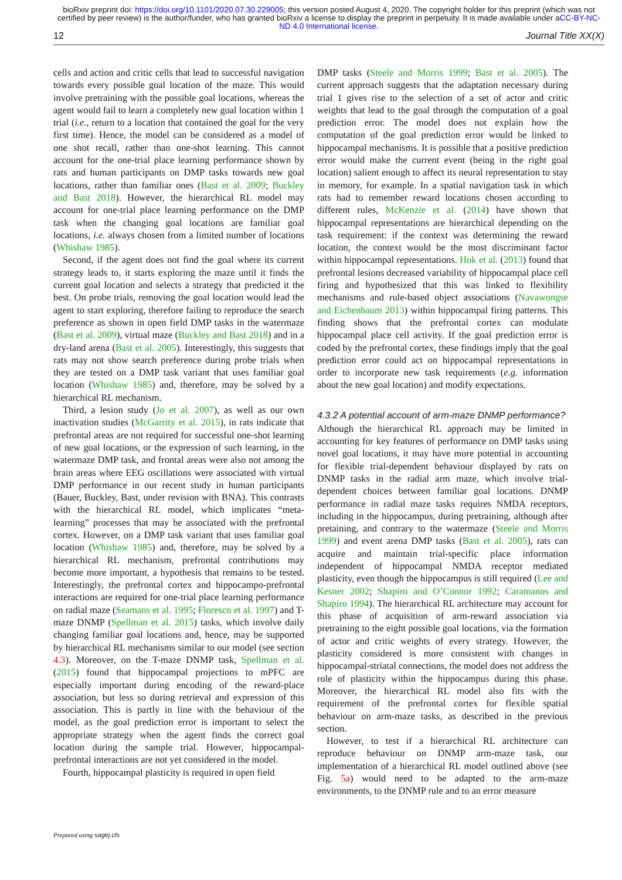bioRxiv preprint doi: https://doi.org/10.1101/2020.07.30.229005; this version posted August 4, 2020. The copyright holder for this preprint (which was not certified by peer review) is the author/funder, who has granted bioRxiv a license to display the preprint in perpetuity. It is made available under aCC-BY-NC-ND 4.0 International license.
12 Journal Title XX(X)
cells and action and critic cells that lead to successful navigation towards every possible goal location of the maze. This would involve pretraining with the possible goal locations, whereas the agent would fail to learn a completely new goal location within 1 trial (i.e., return to a location that contained the goal for the very first time). Hence, the model can be considered as a model of one shot recall, rather than one-shot learning. This cannot account for the one-trial place learning performance shown by rats and human participants on DMP tasks towards new goal locations, rather than familiar ones (Bast et al. 2009; Buckley and Bast 2018). However, the hierarchical RL model may account for one-trial place learning performance on the DMP task when the changing goal locations are familiar goal locations, i.e. always chosen from a limited number of locations (Whishaw 1985).
Second, if the agent does not find the goal where its current strategy leads to, it starts exploring the maze until it finds the current goal location and selects a strategy that predicted it the best. On probe trials, removing the goal location would lead the agent to start exploring, therefore failing to reproduce the search preference as shown in open field DMP tasks in the watermaze (Bast et al. 2009), virtual maze (Buckley and Bast 2018) and in a dry-land arena (Bast et al. 2005). Interestingly, this suggests that rats may not show search preference during probe trials when they are tested on a DMP task variant that uses familiar goal location (Whishaw 1985) and, therefore, may be solved by a hierarchical RL mechanism.
Third, a lesion study (Jo et al. 2007), as well as our own inactivation studies (McGarrity et al. 2015), in rats indicate that prefrontal areas are not required for successful one-shot learning of new goal locations, or the expression of such learning, in the watermaze DMP task, and frontal areas were also not among the brain areas where EEG oscillations were associated with virtual DMP performance in our recent study in human participants (Bauer, Buckley, Bast, under revision with BNA). This contrasts with the hierarchical RL model, which implicates “meta-learning” processes that may be associated with the prefrontal cortex. However, on a DMP task variant that uses familiar goal location (Whishaw 1985) and, therefore, may be solved by a hierarchical RL mechanism, prefrontal contributions may become more important, a hypothesis that remains to be tested. Interestingly, the prefrontal cortex and hippocampo-prefrontal interactions are required for one-trial place learning performance on radial maze (Seamans et al. 1995; Floresco et al. 1997) and T-maze DNMP (Spellman et al. 2015) tasks, which involve daily changing familiar goal locations and, hence, may be supported by hierarchical RL mechanisms similar to our model (see section 4.3). Moreover, on the T-maze DNMP task, Spellman et al. (2015) found that hippocampal projections to mPFC are especially important during encoding of the reward-place association, but less so during retrieval and expression of this association. This is partly in line with the behaviour of the model, as the goal prediction error is important to select the appropriate strategy when the agent finds the correct goal location during the sample trial. However, hippocampal-prefrontal interactions are not yet considered in the model.
Fourth, hippocampal plasticity is required in open field
DMP tasks (Steele and Morris 1999; Bast et al. 2005). The current approach suggests that the adaptation necessary during trial 1 gives rise to the selection of a set of actor and critic weights that lead to the goal through the computation of a goal prediction error. The model does not explain how the computation of the goal prediction error would be linked to hippocampal mechanisms. It is possible that a positive prediction error would make the current event (being in the right goal location) salient enough to affect its neural representation to stay in memory, for example. In a spatial navigation task in which rats had to remember reward locations chosen according to different rules, McKenzie et al. (2014) have shown that hippocampal representations are hierarchical depending on the task requirement: if the context was determining the reward location, the context would be the most discriminant factor within hippocampal representations. Hok et al. (2013) found that prefrontal lesions decreased variability of hippocampal place cell firing and hypothesized that this was linked to flexibility mechanisms and rule-based object associations (Navawongse and Eichenbaum 2013) within hippocampal firing patterns. This finding shows that the prefrontal cortex can modulate hippocampal place cell activity. If the goal prediction error is coded by the prefrontal cortex, these findings imply that the goal prediction error could act on hippocampal representations in order to incorporate new task requirements (e.g. information about the new goal location) and modify expectations.
4.3.2 A potential account of arm-maze DNMP performance?
Although the hierarchical RL approach may be limited in accounting for key features of performance on DMP tasks using novel goal locations, it may have more potential in accounting for flexible trial-dependent behaviour displayed by rats on DNMP tasks in the radial arm maze, which involve trial-dependent choices between familiar goal locations. DNMP performance in radial maze tasks requires NMDA receptors, including in the hippocampus, during pretraining, although after pretaining, and contrary to the watermaze (Steele and Morris 1999) and event arena DMP tasks (Bast et al. 2005), rats can acquire and maintain trial-specific place information independent of hippocampal NMDA receptor mediated plasticity, even though the hippocampus is still required (Lee and Kesner 2002; Shapiro and O’Connor 1992; Caramanos and Shapiro 1994). The hierarchical RL architecture may account for this phase of acquisition of arm-reward association via pretraining to the eight possible goal locations, via the formation of actor and critic weights of every strategy. However, the plasticity considered is more consistent with changes in hippocampal-striatal connections, the model does not address the role of plasticity within the hippocampus during this phase. Moreover, the hierarchical RL model also fits with the requirement of the prefrontal cortex for flexible spatial behaviour on arm-maze tasks, as described in the previous section.
However, to test if a hierarchical RL architecture can reproduce behaviour on DNMP arm-maze task, our implementation of a hierarchical RL model outlined above (see Fig. 5a) would need to be adapted to the arm-maze environments, to the DNMP rule and to an error measure
Prepared using sagej.cls